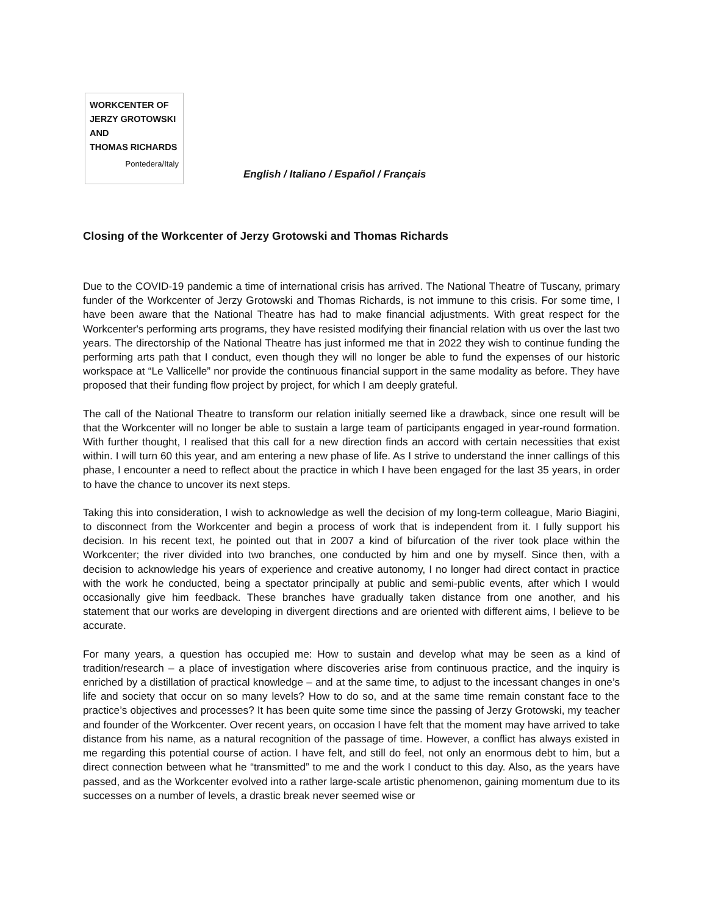WORKCENTER OF
JERZY GROTOWSKI
AND
THOMAS RICHARDS
Pontedera/Italy
English / Italiano / Español / Français
Closing of the Workcenter of Jerzy Grotowski and Thomas Richards
Due to the COVID-19 pandemic a time of international crisis has arrived. The National Theatre of Tuscany, primary funder of the Workcenter of Jerzy Grotowski and Thomas Richards, is not immune to this crisis. For some time, I have been aware that the National Theatre has had to make financial adjustments. With great respect for the Workcenter's performing arts programs, they have resisted modifying their financial relation with us over the last two years. The directorship of the National Theatre has just informed me that in 2022 they wish to continue funding the performing arts path that I conduct, even though they will no longer be able to fund the expenses of our historic workspace at “Le Vallicelle” nor provide the continuous financial support in the same modality as before. They have proposed that their funding flow project by project, for which I am deeply grateful.
The call of the National Theatre to transform our relation initially seemed like a drawback, since one result will be that the Workcenter will no longer be able to sustain a large team of participants engaged in year-round formation. With further thought, I realised that this call for a new direction finds an accord with certain necessities that exist within. I will turn 60 this year, and am entering a new phase of life. As I strive to understand the inner callings of this phase, I encounter a need to reflect about the practice in which I have been engaged for the last 35 years, in order to have the chance to uncover its next steps.
Taking this into consideration, I wish to acknowledge as well the decision of my long-term colleague, Mario Biagini, to disconnect from the Workcenter and begin a process of work that is independent from it. I fully support his decision. In his recent text, he pointed out that in 2007 a kind of bifurcation of the river took place within the Workcenter; the river divided into two branches, one conducted by him and one by myself. Since then, with a decision to acknowledge his years of experience and creative autonomy, I no longer had direct contact in practice with the work he conducted, being a spectator principally at public and semi-public events, after which I would occasionally give him feedback. These branches have gradually taken distance from one another, and his statement that our works are developing in divergent directions and are oriented with different aims, I believe to be accurate.
For many years, a question has occupied me: How to sustain and develop what may be seen as a kind of tradition/research – a place of investigation where discoveries arise from continuous practice, and the inquiry is enriched by a distillation of practical knowledge – and at the same time, to adjust to the incessant changes in one’s life and society that occur on so many levels? How to do so, and at the same time remain constant face to the practice’s objectives and processes? It has been quite some time since the passing of Jerzy Grotowski, my teacher and founder of the Workcenter. Over recent years, on occasion I have felt that the moment may have arrived to take distance from his name, as a natural recognition of the passage of time. However, a conflict has always existed in me regarding this potential course of action. I have felt, and still do feel, not only an enormous debt to him, but a direct connection between what he “transmitted” to me and the work I conduct to this day. Also, as the years have passed, and as the Workcenter evolved into a rather large-scale artistic phenomenon, gaining momentum due to its successes on a number of levels, a drastic break never seemed wise or